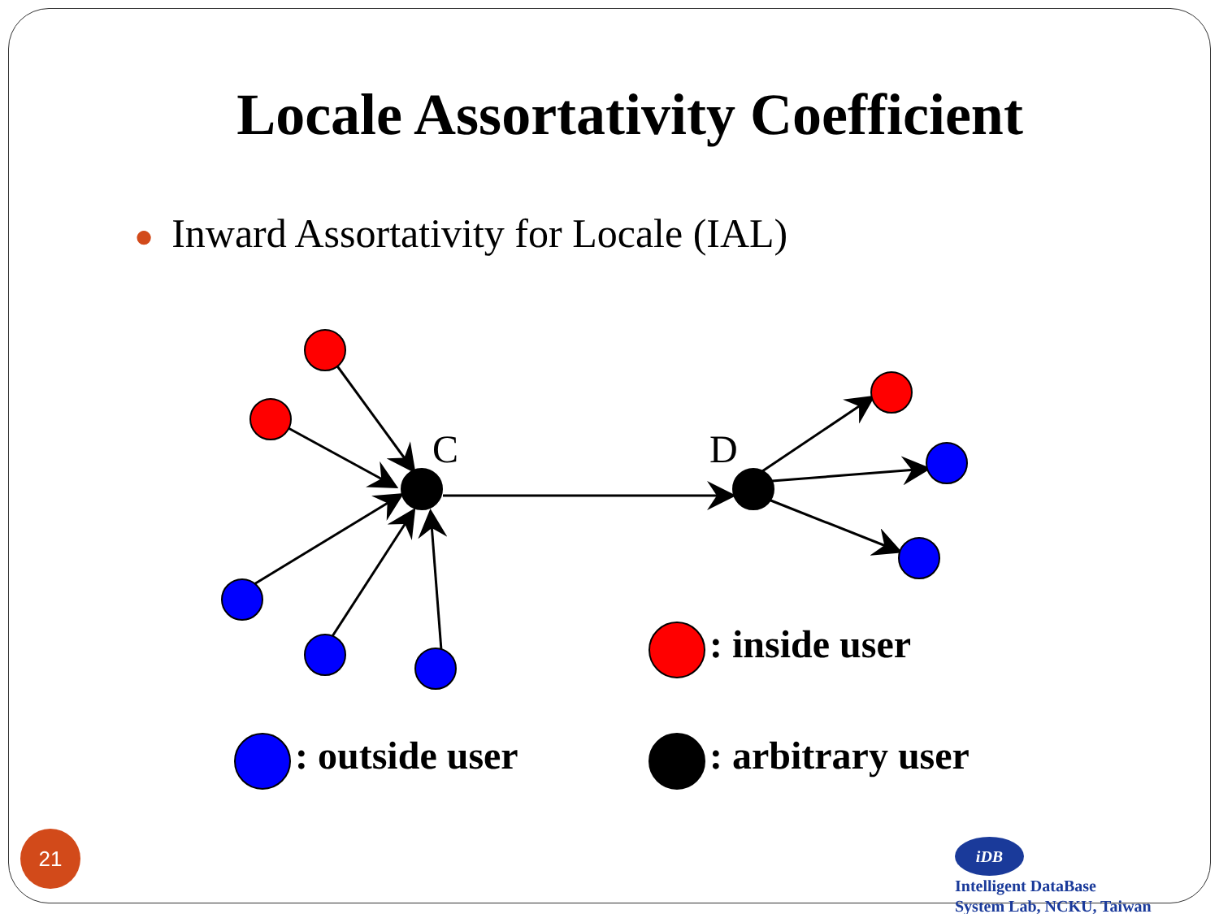Locale Assortativity Coefficient
● Inward Assortativity for Locale (IAL)
C D
: inside user
: outside user : arbitrary user
21
iDB Intelligent DataBase
System Lab, NCKU, Taiwan